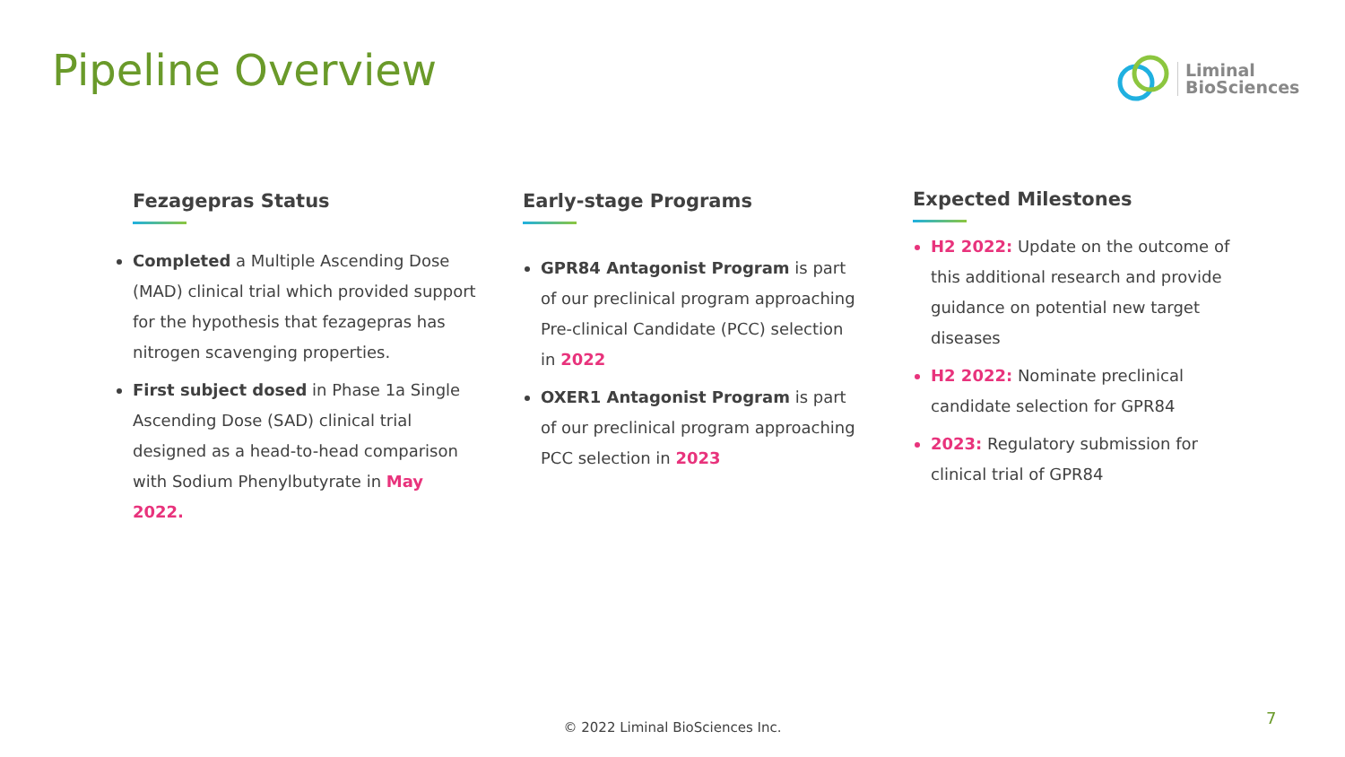Pipeline Overview
Liminal
BioSciences
Fezagepras Status
Completed a Multiple Ascending Dose (MAD) clinical trial which provided support for the hypothesis that fezagepras has nitrogen scavenging properties.
First subject dosed in Phase 1a Single Ascending Dose (SAD) clinical trial designed as a head-to-head comparison with Sodium Phenylbutyrate in May 2022.
Early-stage Programs
GPR84 Antagonist Program is part of our preclinical program approaching Pre-clinical Candidate (PCC) selection in 2022
OXER1 Antagonist Program is part of our preclinical program approaching PCC selection in 2023
Expected Milestones
H2 2022: Update on the outcome of this additional research and provide guidance on potential new target diseases
H2 2022: Nominate preclinical candidate selection for GPR84
2023: Regulatory submission for clinical trial of GPR84
© 2022 Liminal BioSciences Inc. 7